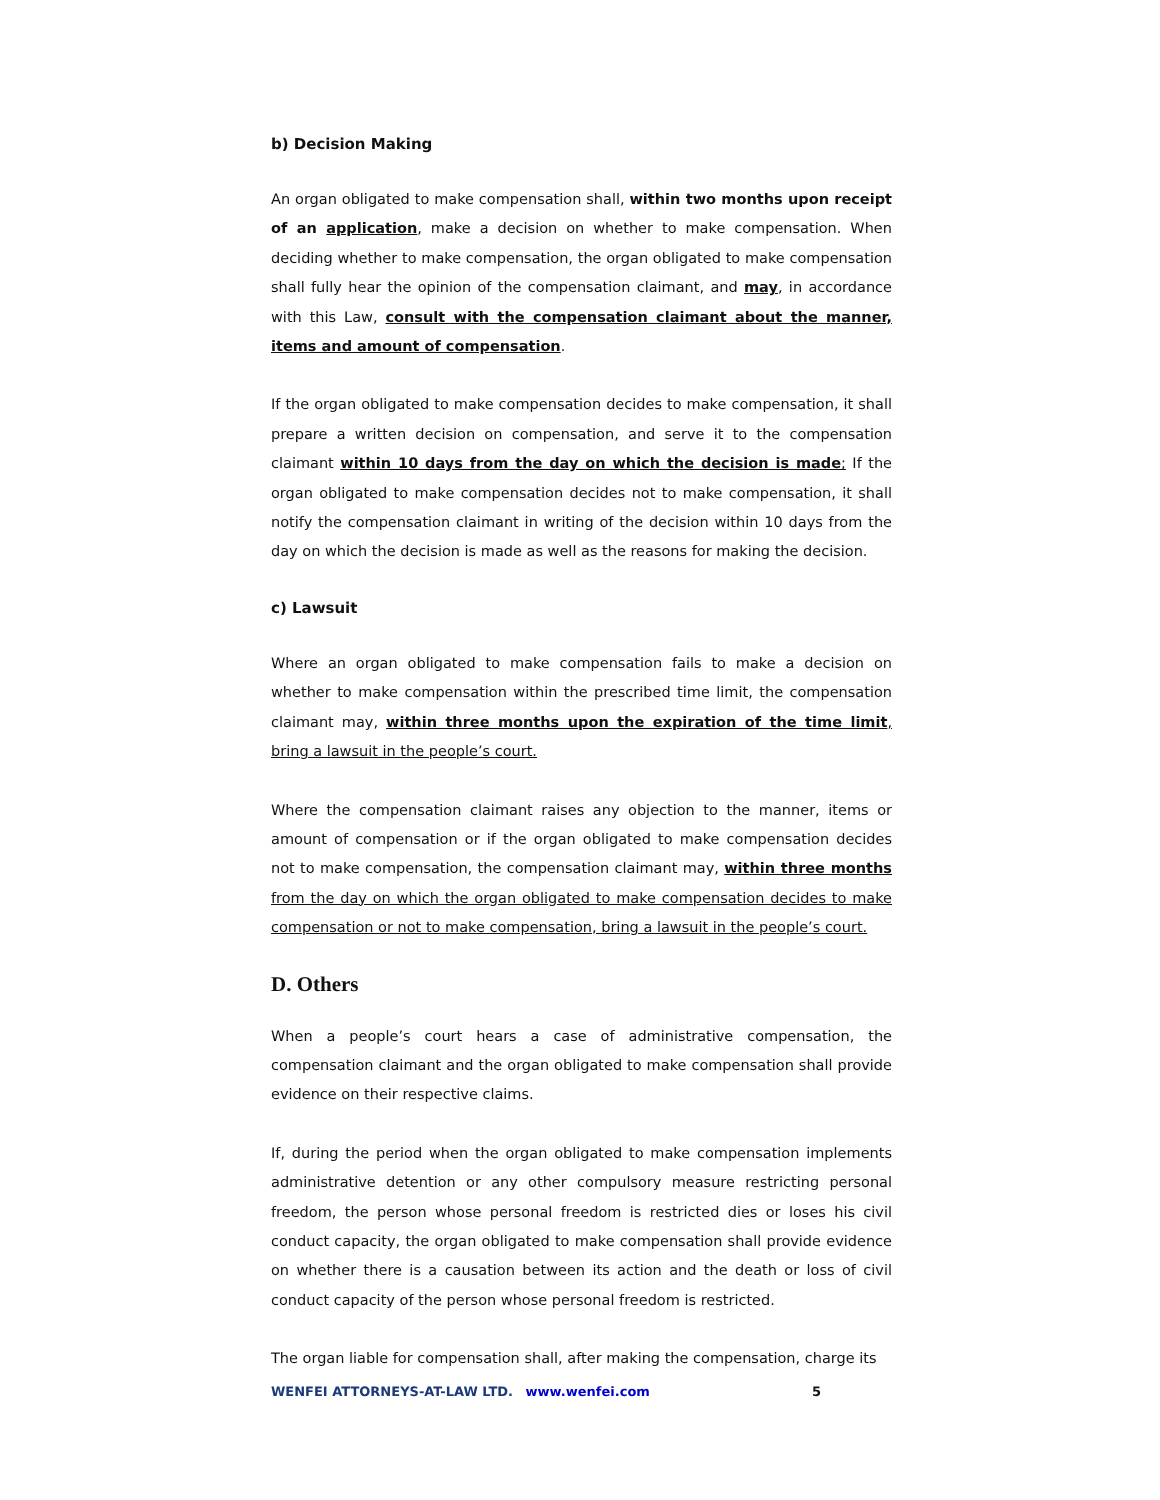b) Decision Making
An organ obligated to make compensation shall, within two months upon receipt of an application, make a decision on whether to make compensation. When deciding whether to make compensation, the organ obligated to make compensation shall fully hear the opinion of the compensation claimant, and may, in accordance with this Law, consult with the compensation claimant about the manner, items and amount of compensation.
If the organ obligated to make compensation decides to make compensation, it shall prepare a written decision on compensation, and serve it to the compensation claimant within 10 days from the day on which the decision is made; If the organ obligated to make compensation decides not to make compensation, it shall notify the compensation claimant in writing of the decision within 10 days from the day on which the decision is made as well as the reasons for making the decision.
c) Lawsuit
Where an organ obligated to make compensation fails to make a decision on whether to make compensation within the prescribed time limit, the compensation claimant may, within three months upon the expiration of the time limit, bring a lawsuit in the people’s court.
Where the compensation claimant raises any objection to the manner, items or amount of compensation or if the organ obligated to make compensation decides not to make compensation, the compensation claimant may, within three months from the day on which the organ obligated to make compensation decides to make compensation or not to make compensation, bring a lawsuit in the people’s court.
D. Others
When a people’s court hears a case of administrative compensation, the compensation claimant and the organ obligated to make compensation shall provide evidence on their respective claims.
If, during the period when the organ obligated to make compensation implements administrative detention or any other compulsory measure restricting personal freedom, the person whose personal freedom is restricted dies or loses his civil conduct capacity, the organ obligated to make compensation shall provide evidence on whether there is a causation between its action and the death or loss of civil conduct capacity of the person whose personal freedom is restricted.
The organ liable for compensation shall, after making the compensation, charge its
WENFEI ATTORNEYS-AT-LAW LTD. www.wenfei.com 5